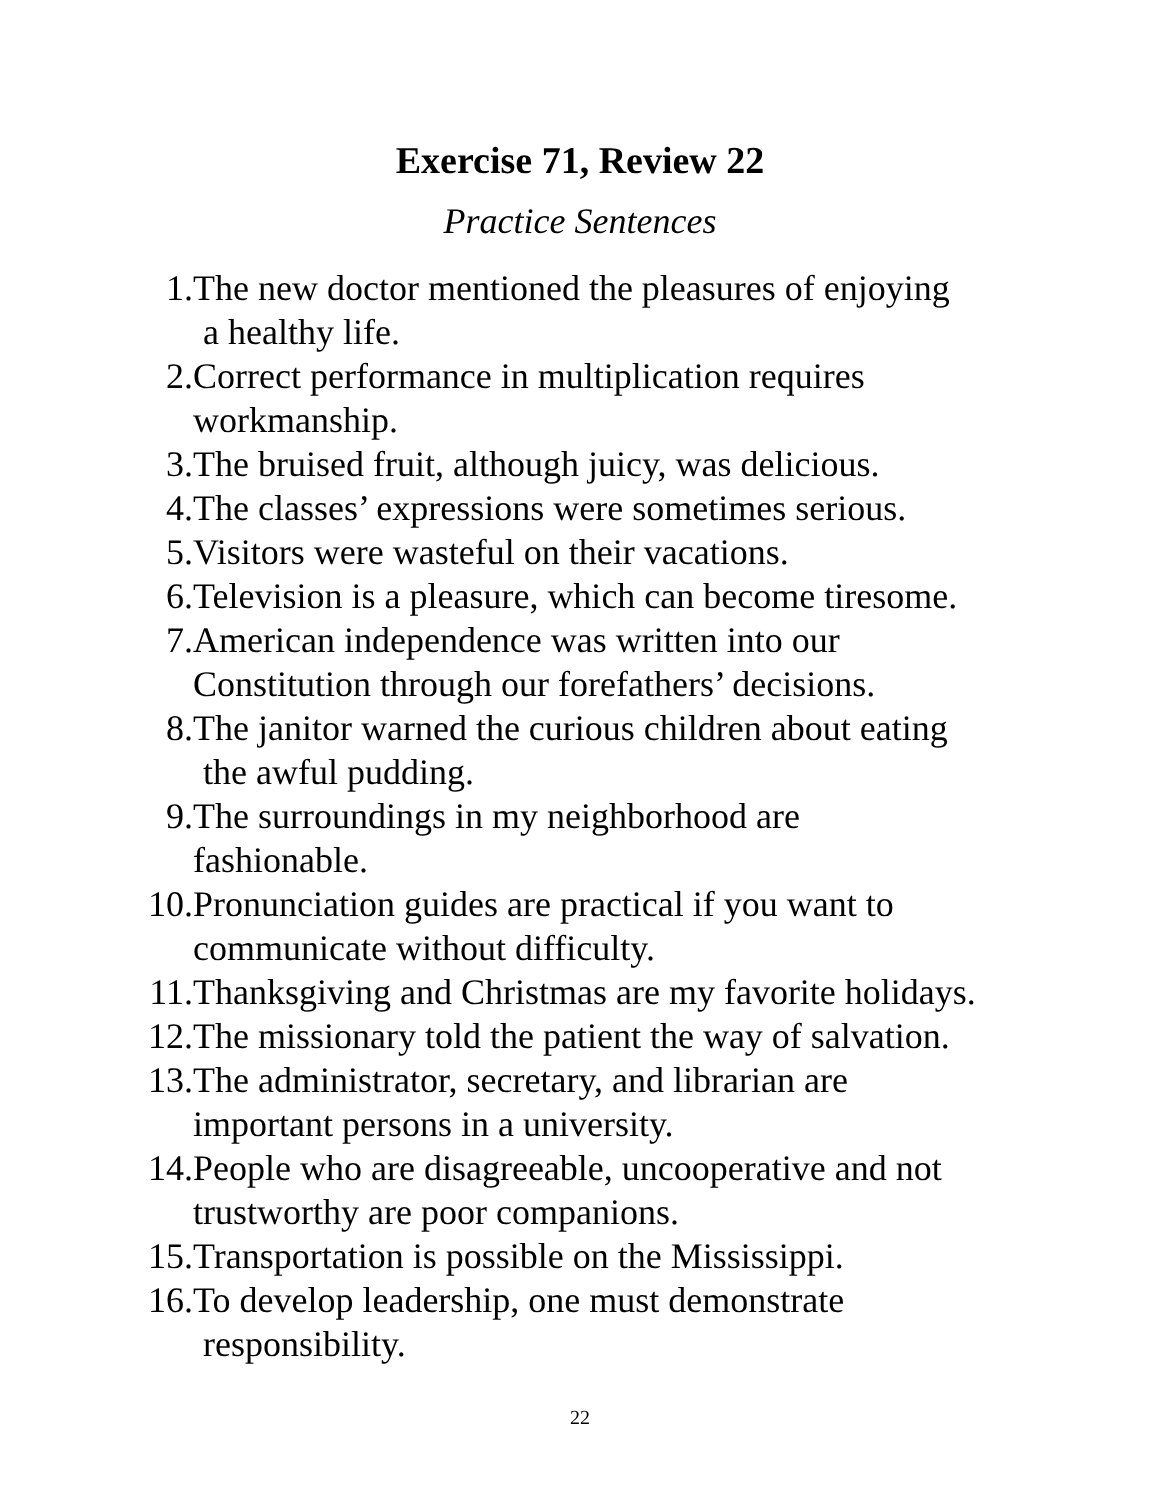Exercise 71, Review 22
Practice Sentences
1. The new doctor mentioned the pleasures of enjoying
a healthy life.
2. Correct performance in multiplication requires
workmanship.
3. The bruised fruit, although juicy, was delicious.
4. The classes’ expressions were sometimes serious.
5. Visitors were wasteful on their vacations.
6. Television is a pleasure, which can become tiresome.
7. American independence was written into our
Constitution through our forefathers’ decisions.
8. The janitor warned the curious children about eating
the awful pudding.
9. The surroundings in my neighborhood are
fashionable.
10. Pronunciation guides are practical if you want to
communicate without difficulty.
11. Thanksgiving and Christmas are my favorite holidays.
12. The missionary told the patient the way of salvation.
13. The administrator, secretary, and librarian are
important persons in a university.
14. People who are disagreeable, uncooperative and not
trustworthy are poor companions.
15. Transportation is possible on the Mississippi.
16. To develop leadership, one must demonstrate
responsibility.
22